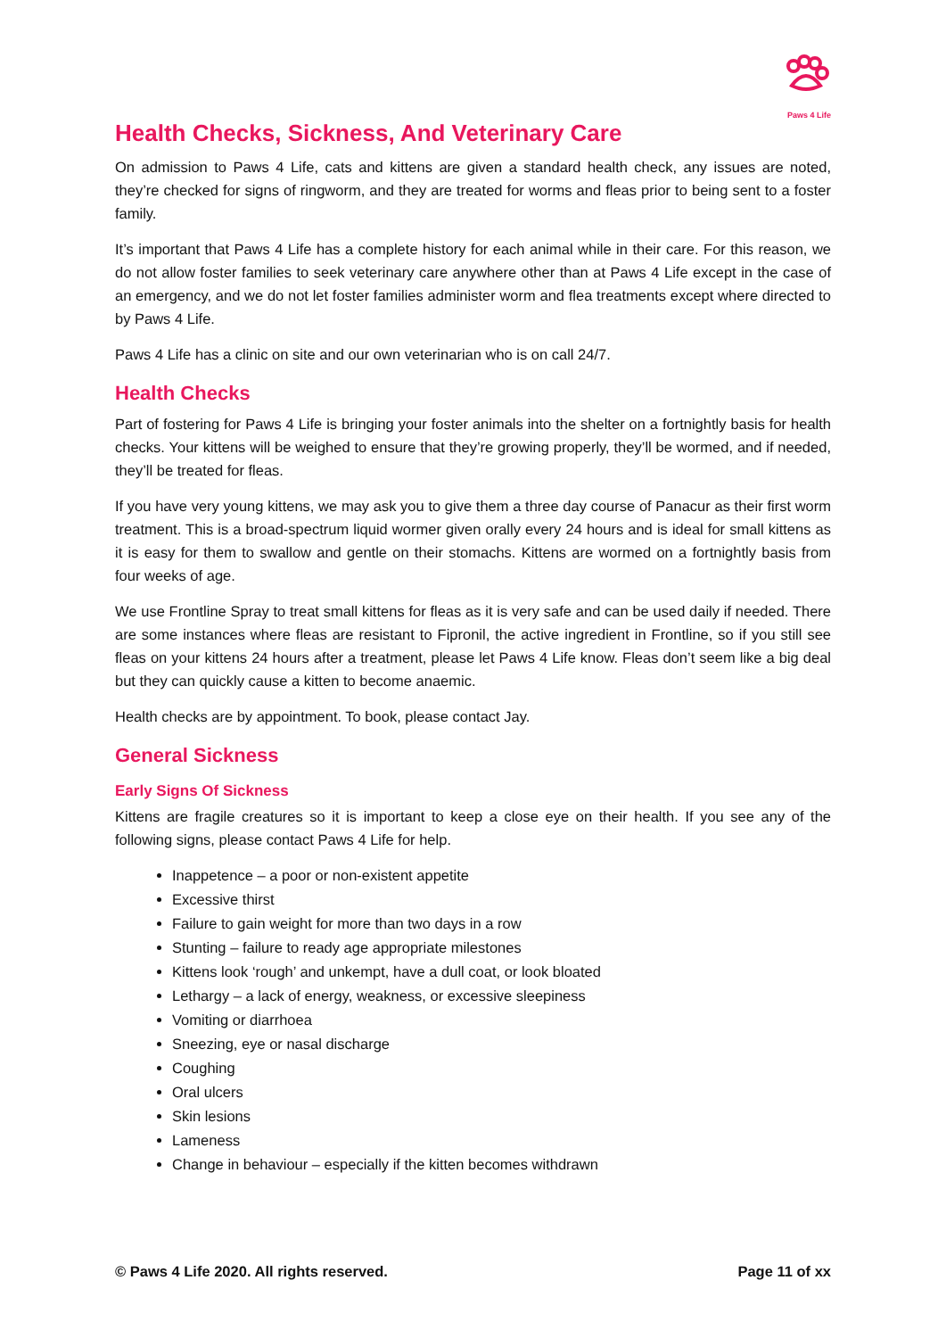Paws 4 Life
Health Checks, Sickness, And Veterinary Care
On admission to Paws 4 Life, cats and kittens are given a standard health check, any issues are noted, they’re checked for signs of ringworm, and they are treated for worms and fleas prior to being sent to a foster family.
It’s important that Paws 4 Life has a complete history for each animal while in their care. For this reason, we do not allow foster families to seek veterinary care anywhere other than at Paws 4 Life except in the case of an emergency, and we do not let foster families administer worm and flea treatments except where directed to by Paws 4 Life.
Paws 4 Life has a clinic on site and our own veterinarian who is on call 24/7.
Health Checks
Part of fostering for Paws 4 Life is bringing your foster animals into the shelter on a fortnightly basis for health checks. Your kittens will be weighed to ensure that they’re growing properly, they’ll be wormed, and if needed, they’ll be treated for fleas.
If you have very young kittens, we may ask you to give them a three day course of Panacur as their first worm treatment. This is a broad-spectrum liquid wormer given orally every 24 hours and is ideal for small kittens as it is easy for them to swallow and gentle on their stomachs. Kittens are wormed on a fortnightly basis from four weeks of age.
We use Frontline Spray to treat small kittens for fleas as it is very safe and can be used daily if needed. There are some instances where fleas are resistant to Fipronil, the active ingredient in Frontline, so if you still see fleas on your kittens 24 hours after a treatment, please let Paws 4 Life know. Fleas don’t seem like a big deal but they can quickly cause a kitten to become anaemic.
Health checks are by appointment. To book, please contact Jay.
General Sickness
Early Signs Of Sickness
Kittens are fragile creatures so it is important to keep a close eye on their health. If you see any of the following signs, please contact Paws 4 Life for help.
Inappetence – a poor or non-existent appetite
Excessive thirst
Failure to gain weight for more than two days in a row
Stunting – failure to ready age appropriate milestones
Kittens look ‘rough’ and unkempt, have a dull coat, or look bloated
Lethargy – a lack of energy, weakness, or excessive sleepiness
Vomiting or diarrhoea
Sneezing, eye or nasal discharge
Coughing
Oral ulcers
Skin lesions
Lameness
Change in behaviour – especially if the kitten becomes withdrawn
© Paws 4 Life 2020. All rights reserved. Page 11 of xx